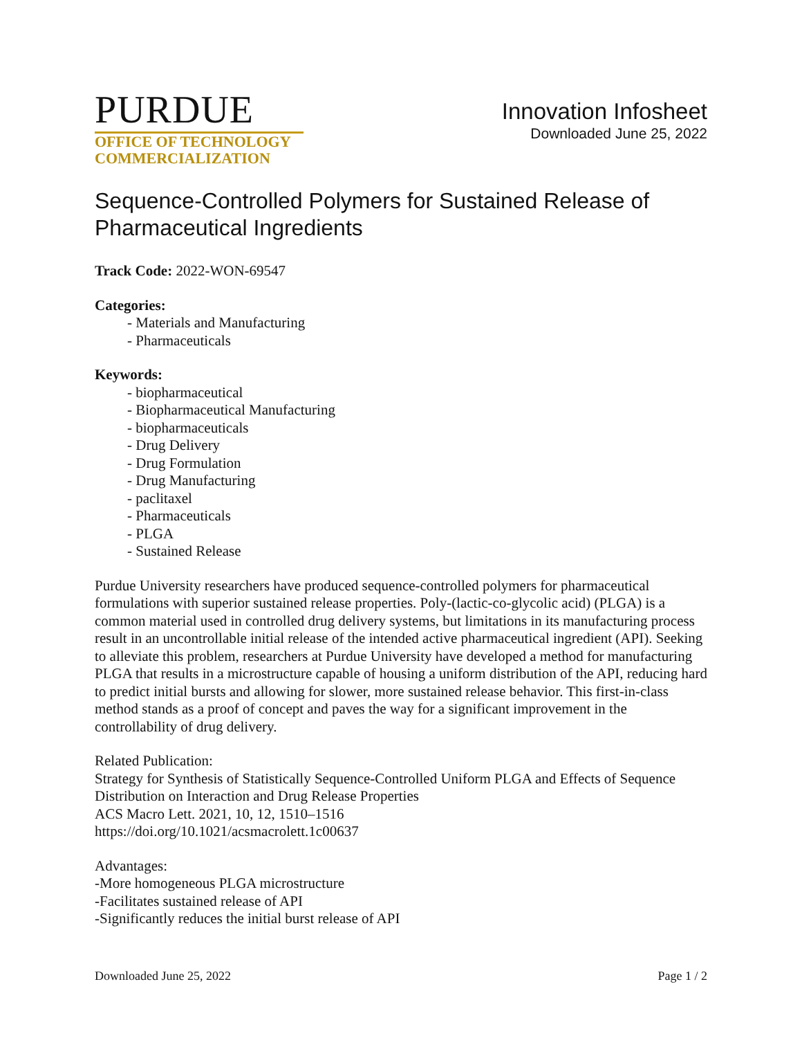PURDUE
OFFICE OF TECHNOLOGY
COMMERCIALIZATION
Innovation Infosheet
Downloaded June 25, 2022
Sequence-Controlled Polymers for Sustained Release of Pharmaceutical Ingredients
Track Code: 2022-WON-69547
Categories:
- Materials and Manufacturing
- Pharmaceuticals
Keywords:
- biopharmaceutical
- Biopharmaceutical Manufacturing
- biopharmaceuticals
- Drug Delivery
- Drug Formulation
- Drug Manufacturing
- paclitaxel
- Pharmaceuticals
- PLGA
- Sustained Release
Purdue University researchers have produced sequence-controlled polymers for pharmaceutical formulations with superior sustained release properties. Poly-(lactic-co-glycolic acid) (PLGA) is a common material used in controlled drug delivery systems, but limitations in its manufacturing process result in an uncontrollable initial release of the intended active pharmaceutical ingredient (API). Seeking to alleviate this problem, researchers at Purdue University have developed a method for manufacturing PLGA that results in a microstructure capable of housing a uniform distribution of the API, reducing hard to predict initial bursts and allowing for slower, more sustained release behavior. This first-in-class method stands as a proof of concept and paves the way for a significant improvement in the controllability of drug delivery.
Related Publication:
Strategy for Synthesis of Statistically Sequence-Controlled Uniform PLGA and Effects of Sequence Distribution on Interaction and Drug Release Properties
ACS Macro Lett. 2021, 10, 12, 1510–1516
https://doi.org/10.1021/acsmacrolett.1c00637
Advantages:
-More homogeneous PLGA microstructure
-Facilitates sustained release of API
-Significantly reduces the initial burst release of API
Downloaded June 25, 2022 Page 1 / 2